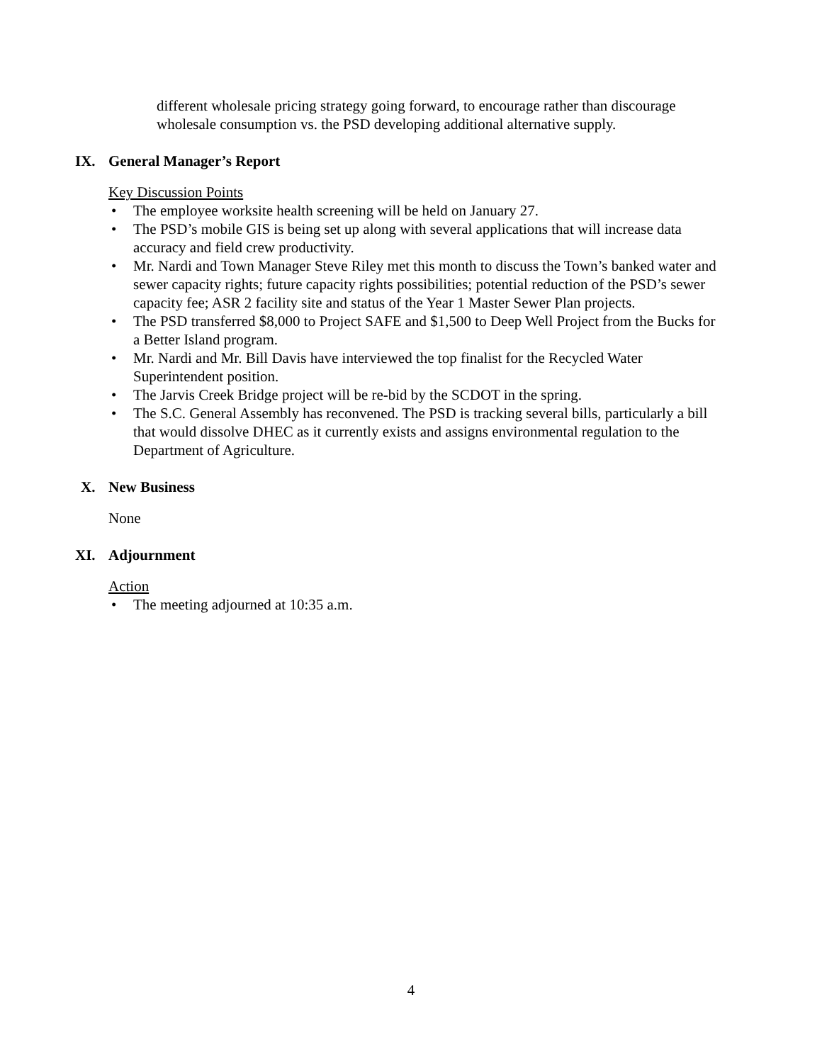different wholesale pricing strategy going forward, to encourage rather than discourage wholesale consumption vs. the PSD developing additional alternative supply.
IX. General Manager’s Report
Key Discussion Points
• The employee worksite health screening will be held on January 27.
• The PSD’s mobile GIS is being set up along with several applications that will increase data accuracy and field crew productivity.
• Mr. Nardi and Town Manager Steve Riley met this month to discuss the Town’s banked water and sewer capacity rights; future capacity rights possibilities; potential reduction of the PSD’s sewer capacity fee; ASR 2 facility site and status of the Year 1 Master Sewer Plan projects.
• The PSD transferred $8,000 to Project SAFE and $1,500 to Deep Well Project from the Bucks for a Better Island program.
• Mr. Nardi and Mr. Bill Davis have interviewed the top finalist for the Recycled Water Superintendent position.
• The Jarvis Creek Bridge project will be re-bid by the SCDOT in the spring.
• The S.C. General Assembly has reconvened. The PSD is tracking several bills, particularly a bill that would dissolve DHEC as it currently exists and assigns environmental regulation to the Department of Agriculture.
X. New Business
None
XI. Adjournment
Action
• The meeting adjourned at 10:35 a.m.
4